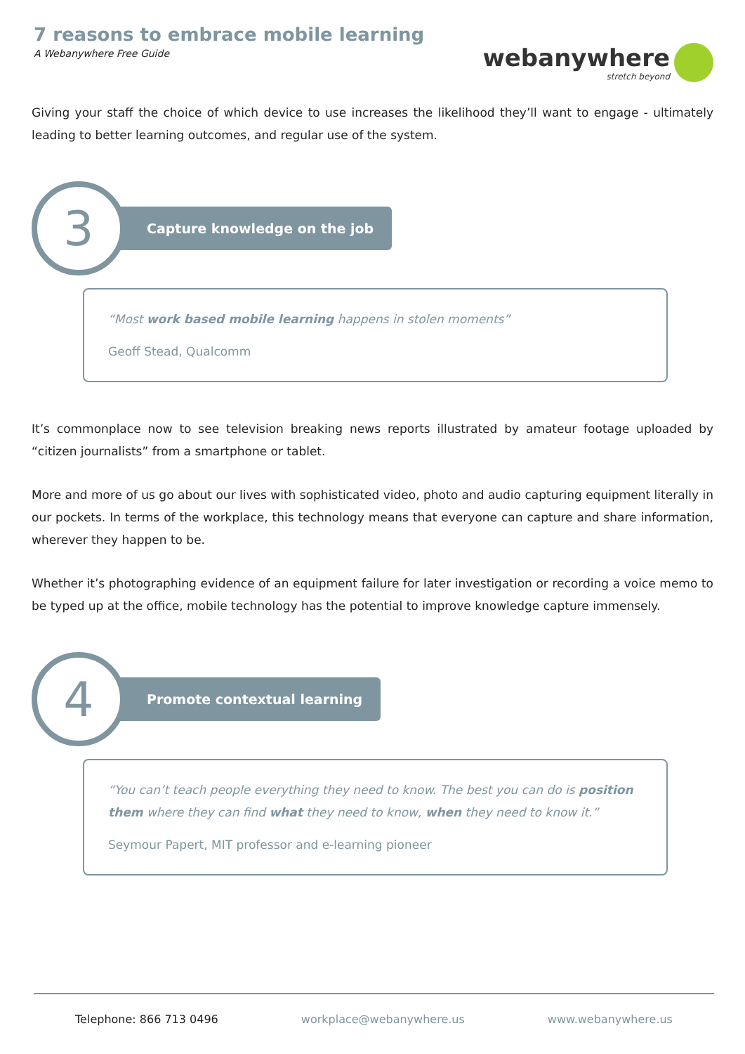7 reasons to embrace mobile learning
A Webanywhere Free Guide
webanywhere
stretch beyond
Giving your staff the choice of which device to use increases the likelihood they’ll want to engage - ultimately leading to better learning outcomes, and regular use of the system.
3
Capture knowledge on the job
“Most work based mobile learning happens in stolen moments”
Geoff Stead, Qualcomm
It’s commonplace now to see television breaking news reports illustrated by amateur footage uploaded by “citizen journalists” from a smartphone or tablet.
More and more of us go about our lives with sophisticated video, photo and audio capturing equipment literally in our pockets. In terms of the workplace, this technology means that everyone can capture and share information, wherever they happen to be.
Whether it’s photographing evidence of an equipment failure for later investigation or recording a voice memo to be typed up at the office, mobile technology has the potential to improve knowledge capture immensely.
4
Promote contextual learning
“You can’t teach people everything they need to know. The best you can do is position them where they can find what they need to know, when they need to know it.”
Seymour Papert, MIT professor and e-learning pioneer
Telephone: 866 713 0496 workplace@webanywhere.us www.webanywhere.us